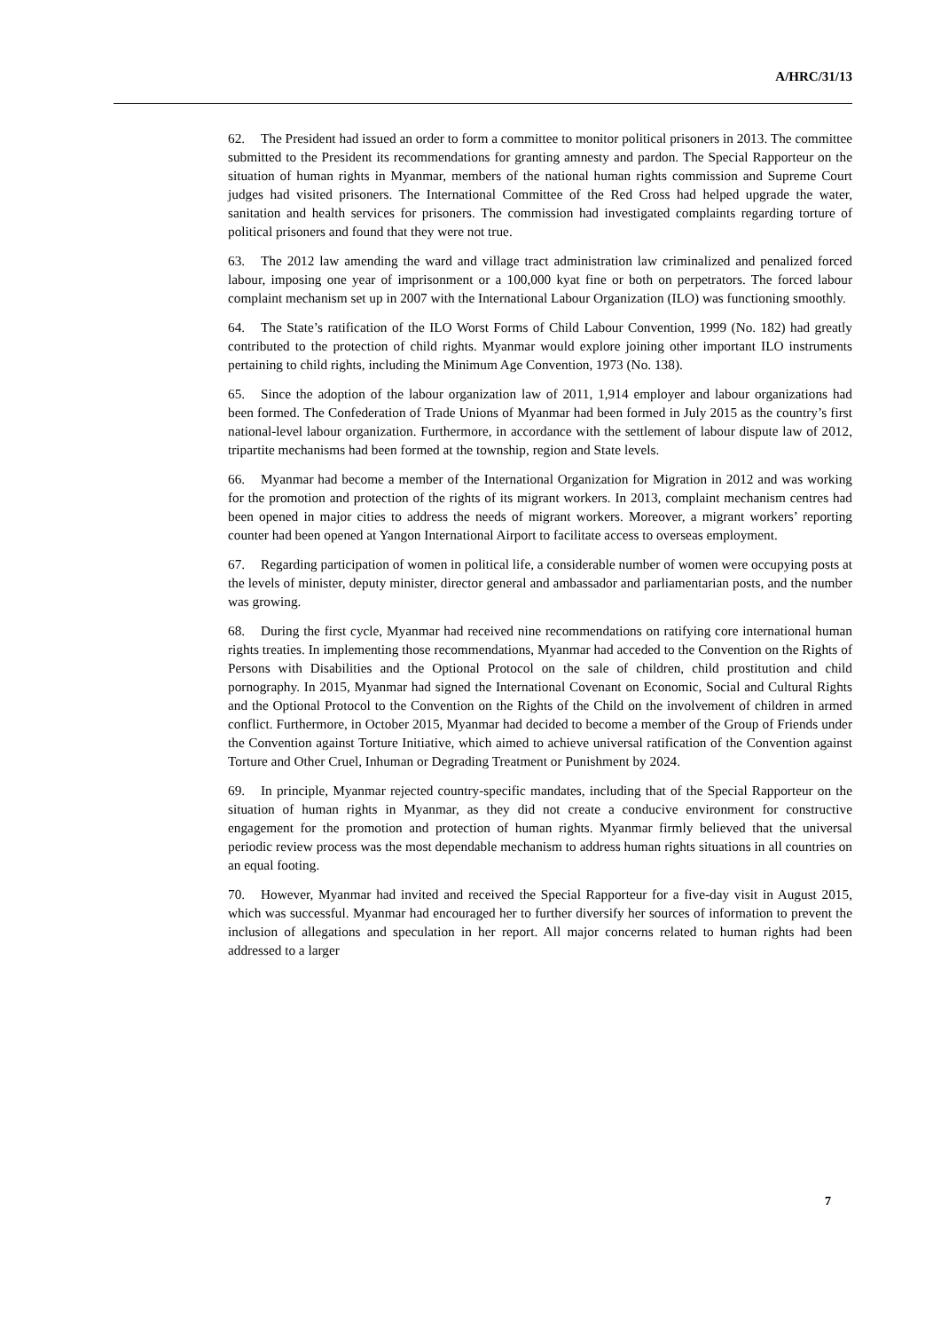A/HRC/31/13
62. The President had issued an order to form a committee to monitor political prisoners in 2013. The committee submitted to the President its recommendations for granting amnesty and pardon. The Special Rapporteur on the situation of human rights in Myanmar, members of the national human rights commission and Supreme Court judges had visited prisoners. The International Committee of the Red Cross had helped upgrade the water, sanitation and health services for prisoners. The commission had investigated complaints regarding torture of political prisoners and found that they were not true.
63. The 2012 law amending the ward and village tract administration law criminalized and penalized forced labour, imposing one year of imprisonment or a 100,000 kyat fine or both on perpetrators. The forced labour complaint mechanism set up in 2007 with the International Labour Organization (ILO) was functioning smoothly.
64. The State’s ratification of the ILO Worst Forms of Child Labour Convention, 1999 (No. 182) had greatly contributed to the protection of child rights. Myanmar would explore joining other important ILO instruments pertaining to child rights, including the Minimum Age Convention, 1973 (No. 138).
65. Since the adoption of the labour organization law of 2011, 1,914 employer and labour organizations had been formed. The Confederation of Trade Unions of Myanmar had been formed in July 2015 as the country’s first national-level labour organization. Furthermore, in accordance with the settlement of labour dispute law of 2012, tripartite mechanisms had been formed at the township, region and State levels.
66. Myanmar had become a member of the International Organization for Migration in 2012 and was working for the promotion and protection of the rights of its migrant workers. In 2013, complaint mechanism centres had been opened in major cities to address the needs of migrant workers. Moreover, a migrant workers’ reporting counter had been opened at Yangon International Airport to facilitate access to overseas employment.
67. Regarding participation of women in political life, a considerable number of women were occupying posts at the levels of minister, deputy minister, director general and ambassador and parliamentarian posts, and the number was growing.
68. During the first cycle, Myanmar had received nine recommendations on ratifying core international human rights treaties. In implementing those recommendations, Myanmar had acceded to the Convention on the Rights of Persons with Disabilities and the Optional Protocol on the sale of children, child prostitution and child pornography. In 2015, Myanmar had signed the International Covenant on Economic, Social and Cultural Rights and the Optional Protocol to the Convention on the Rights of the Child on the involvement of children in armed conflict. Furthermore, in October 2015, Myanmar had decided to become a member of the Group of Friends under the Convention against Torture Initiative, which aimed to achieve universal ratification of the Convention against Torture and Other Cruel, Inhuman or Degrading Treatment or Punishment by 2024.
69. In principle, Myanmar rejected country-specific mandates, including that of the Special Rapporteur on the situation of human rights in Myanmar, as they did not create a conducive environment for constructive engagement for the promotion and protection of human rights. Myanmar firmly believed that the universal periodic review process was the most dependable mechanism to address human rights situations in all countries on an equal footing.
70. However, Myanmar had invited and received the Special Rapporteur for a five-day visit in August 2015, which was successful. Myanmar had encouraged her to further diversify her sources of information to prevent the inclusion of allegations and speculation in her report. All major concerns related to human rights had been addressed to a larger
7